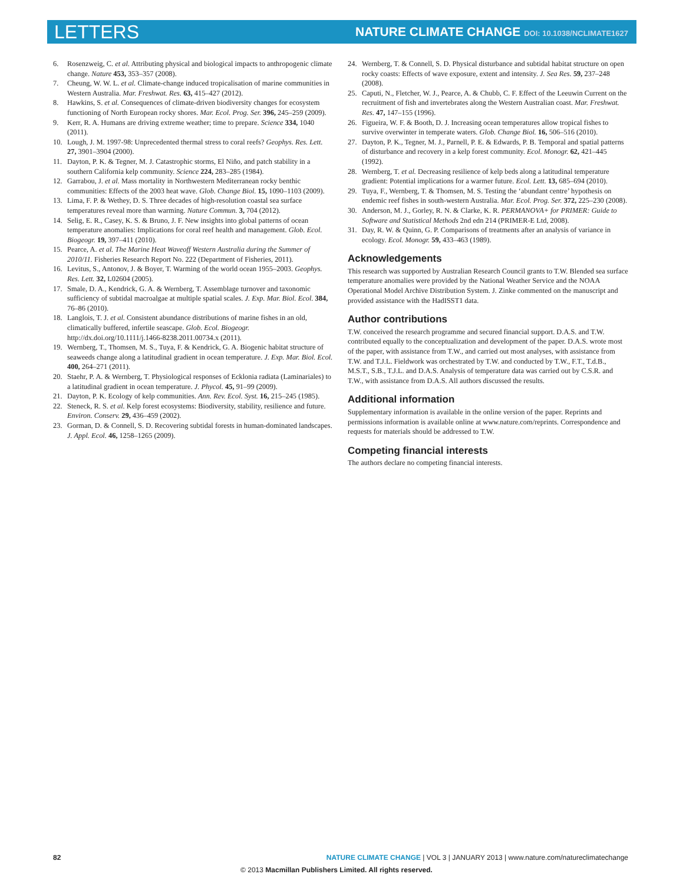LETTERS NATURE CLIMATE CHANGE DOI: 10.1038/NCLIMATE1627
6. Rosenzweig, C. et al. Attributing physical and biological impacts to anthropogenic climate change. Nature 453, 353–357 (2008).
7. Cheung, W. W. L. et al. Climate-change induced tropicalisation of marine communities in Western Australia. Mar. Freshwat. Res. 63, 415–427 (2012).
8. Hawkins, S. et al. Consequences of climate-driven biodiversity changes for ecosystem functioning of North European rocky shores. Mar. Ecol. Prog. Ser. 396, 245–259 (2009).
9. Kerr, R. A. Humans are driving extreme weather; time to prepare. Science 334, 1040 (2011).
10. Lough, J. M. 1997-98: Unprecedented thermal stress to coral reefs? Geophys. Res. Lett. 27, 3901–3904 (2000).
11. Dayton, P. K. & Tegner, M. J. Catastrophic storms, El Niño, and patch stability in a southern California kelp community. Science 224, 283–285 (1984).
12. Garrabou, J. et al. Mass mortality in Northwestern Mediterranean rocky benthic communities: Effects of the 2003 heat wave. Glob. Change Biol. 15, 1090–1103 (2009).
13. Lima, F. P. & Wethey, D. S. Three decades of high-resolution coastal sea surface temperatures reveal more than warming. Nature Commun. 3, 704 (2012).
14. Selig, E. R., Casey, K. S. & Bruno, J. F. New insights into global patterns of ocean temperature anomalies: Implications for coral reef health and management. Glob. Ecol. Biogeogr. 19, 397–411 (2010).
15. Pearce, A. et al. The Marine Heat Waveoff Western Australia during the Summer of 2010/11. Fisheries Research Report No. 222 (Department of Fisheries, 2011).
16. Levitus, S., Antonov, J. & Boyer, T. Warming of the world ocean 1955–2003. Geophys. Res. Lett. 32, L02604 (2005).
17. Smale, D. A., Kendrick, G. A. & Wernberg, T. Assemblage turnover and taxonomic sufficiency of subtidal macroalgae at multiple spatial scales. J. Exp. Mar. Biol. Ecol. 384, 76–86 (2010).
18. Langlois, T. J. et al. Consistent abundance distributions of marine fishes in an old, climatically buffered, infertile seascape. Glob. Ecol. Biogeogr. http://dx.doi.org/10.1111/j.1466-8238.2011.00734.x (2011).
19. Wernberg, T., Thomsen, M. S., Tuya, F. & Kendrick, G. A. Biogenic habitat structure of seaweeds change along a latitudinal gradient in ocean temperature. J. Exp. Mar. Biol. Ecol. 400, 264–271 (2011).
20. Staehr, P. A. & Wernberg, T. Physiological responses of Ecklonia radiata (Laminariales) to a latitudinal gradient in ocean temperature. J. Phycol. 45, 91–99 (2009).
21. Dayton, P. K. Ecology of kelp communities. Ann. Rev. Ecol. Syst. 16, 215–245 (1985).
22. Steneck, R. S. et al. Kelp forest ecosystems: Biodiversity, stability, resilience and future. Environ. Conserv. 29, 436–459 (2002).
23. Gorman, D. & Connell, S. D. Recovering subtidal forests in human-dominated landscapes. J. Appl. Ecol. 46, 1258–1265 (2009).
24. Wernberg, T. & Connell, S. D. Physical disturbance and subtidal habitat structure on open rocky coasts: Effects of wave exposure, extent and intensity. J. Sea Res. 59, 237–248 (2008).
25. Caputi, N., Fletcher, W. J., Pearce, A. & Chubb, C. F. Effect of the Leeuwin Current on the recruitment of fish and invertebrates along the Western Australian coast. Mar. Freshwat. Res. 47, 147–155 (1996).
26. Figueira, W. F. & Booth, D. J. Increasing ocean temperatures allow tropical fishes to survive overwinter in temperate waters. Glob. Change Biol. 16, 506–516 (2010).
27. Dayton, P. K., Tegner, M. J., Parnell, P. E. & Edwards, P. B. Temporal and spatial patterns of disturbance and recovery in a kelp forest community. Ecol. Monogr. 62, 421–445 (1992).
28. Wernberg, T. et al. Decreasing resilience of kelp beds along a latitudinal temperature gradient: Potential implications for a warmer future. Ecol. Lett. 13, 685–694 (2010).
29. Tuya, F., Wernberg, T. & Thomsen, M. S. Testing the ‘abundant centre’ hypothesis on endemic reef fishes in south-western Australia. Mar. Ecol. Prog. Ser. 372, 225–230 (2008).
30. Anderson, M. J., Gorley, R. N. & Clarke, K. R. PERMANOVA+ for PRIMER: Guide to Software and Statistical Methods 2nd edn 214 (PRIMER-E Ltd, 2008).
31. Day, R. W. & Quinn, G. P. Comparisons of treatments after an analysis of variance in ecology. Ecol. Monogr. 59, 433–463 (1989).
Acknowledgements
This research was supported by Australian Research Council grants to T.W. Blended sea surface temperature anomalies were provided by the National Weather Service and the NOAA Operational Model Archive Distribution System. J. Zinke commented on the manuscript and provided assistance with the HadISST1 data.
Author contributions
T.W. conceived the research programme and secured financial support. D.A.S. and T.W. contributed equally to the conceptualization and development of the paper. D.A.S. wrote most of the paper, with assistance from T.W., and carried out most analyses, with assistance from T.W. and T.J.L. Fieldwork was orchestrated by T.W. and conducted by T.W., F.T., T.d.B., M.S.T., S.B., T.J.L. and D.A.S. Analysis of temperature data was carried out by C.S.R. and T.W., with assistance from D.A.S. All authors discussed the results.
Additional information
Supplementary information is available in the online version of the paper. Reprints and permissions information is available online at www.nature.com/reprints. Correspondence and requests for materials should be addressed to T.W.
Competing financial interests
The authors declare no competing financial interests.
82 NATURE CLIMATE CHANGE | VOL 3 | JANUARY 2013 | www.nature.com/natureclimatechange
© 2013 Macmillan Publishers Limited. All rights reserved.